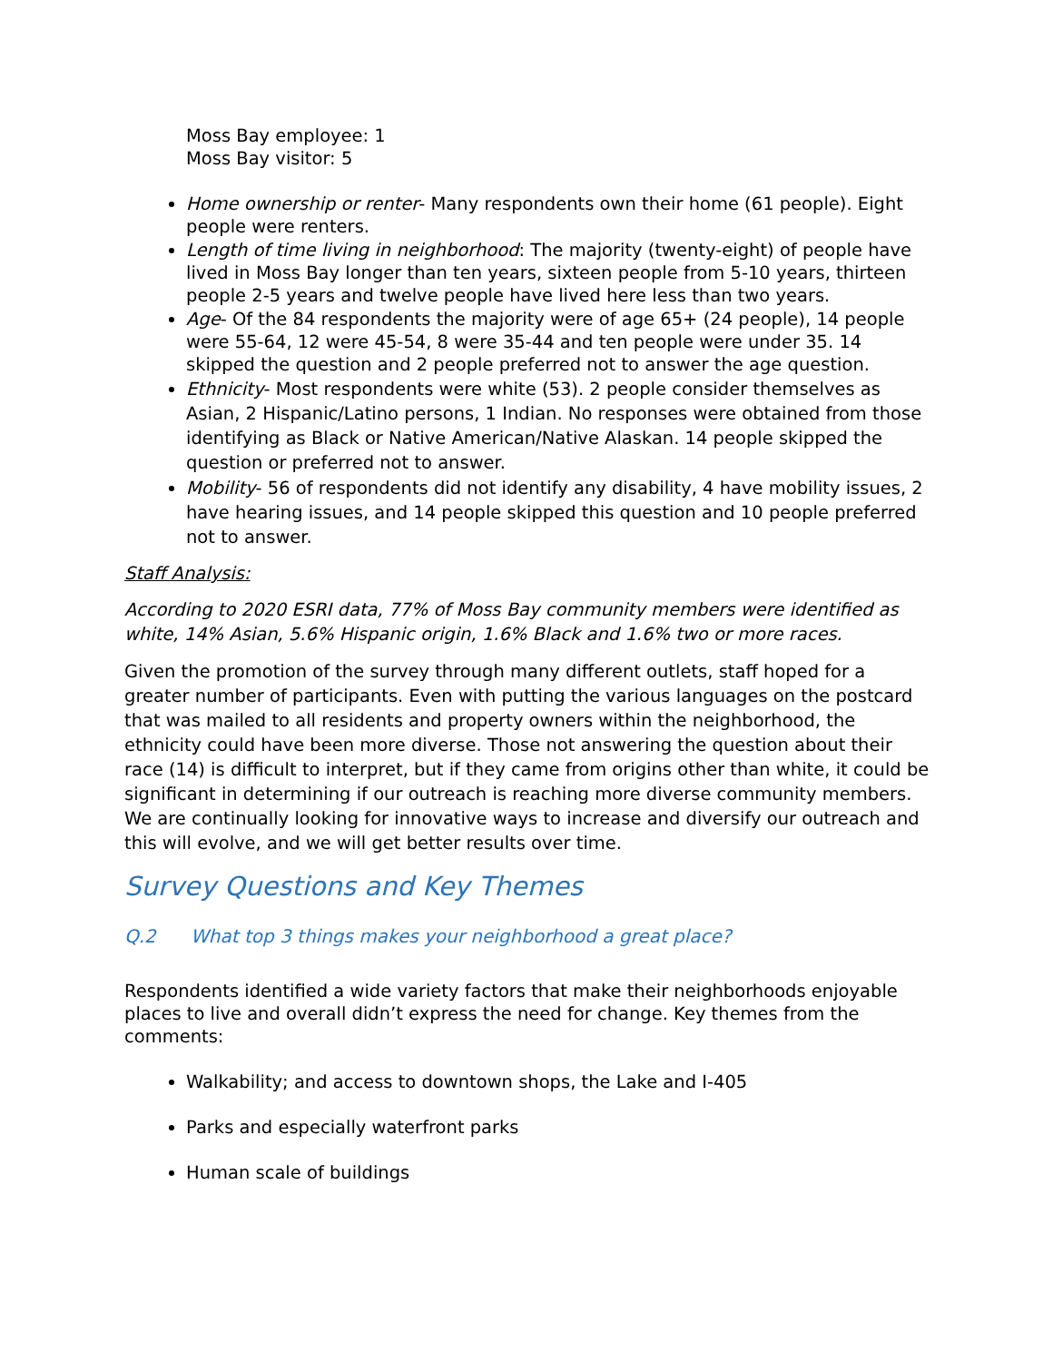Moss Bay employee: 1
Moss Bay visitor: 5
Home ownership or renter- Many respondents own their home (61 people). Eight people were renters.
Length of time living in neighborhood: The majority (twenty-eight) of people have lived in Moss Bay longer than ten years, sixteen people from 5-10 years, thirteen people 2-5 years and twelve people have lived here less than two years.
Age- Of the 84 respondents the majority were of age 65+ (24 people), 14 people were 55-64, 12 were 45-54, 8 were 35-44 and ten people were under 35. 14 skipped the question and 2 people preferred not to answer the age question.
Ethnicity- Most respondents were white (53). 2 people consider themselves as Asian, 2 Hispanic/Latino persons, 1 Indian. No responses were obtained from those identifying as Black or Native American/Native Alaskan. 14 people skipped the question or preferred not to answer.
Mobility- 56 of respondents did not identify any disability, 4 have mobility issues, 2 have hearing issues, and 14 people skipped this question and 10 people preferred not to answer.
Staff Analysis:
According to 2020 ESRI data, 77% of Moss Bay community members were identified as white, 14% Asian, 5.6% Hispanic origin, 1.6% Black and 1.6% two or more races.
Given the promotion of the survey through many different outlets, staff hoped for a greater number of participants. Even with putting the various languages on the postcard that was mailed to all residents and property owners within the neighborhood, the ethnicity could have been more diverse. Those not answering the question about their race (14) is difficult to interpret, but if they came from origins other than white, it could be significant in determining if our outreach is reaching more diverse community members. We are continually looking for innovative ways to increase and diversify our outreach and this will evolve, and we will get better results over time.
Survey Questions and Key Themes
Q.2 What top 3 things makes your neighborhood a great place?
Respondents identified a wide variety factors that make their neighborhoods enjoyable places to live and overall didn’t express the need for change. Key themes from the comments:
Walkability; and access to downtown shops, the Lake and I-405
Parks and especially waterfront parks
Human scale of buildings